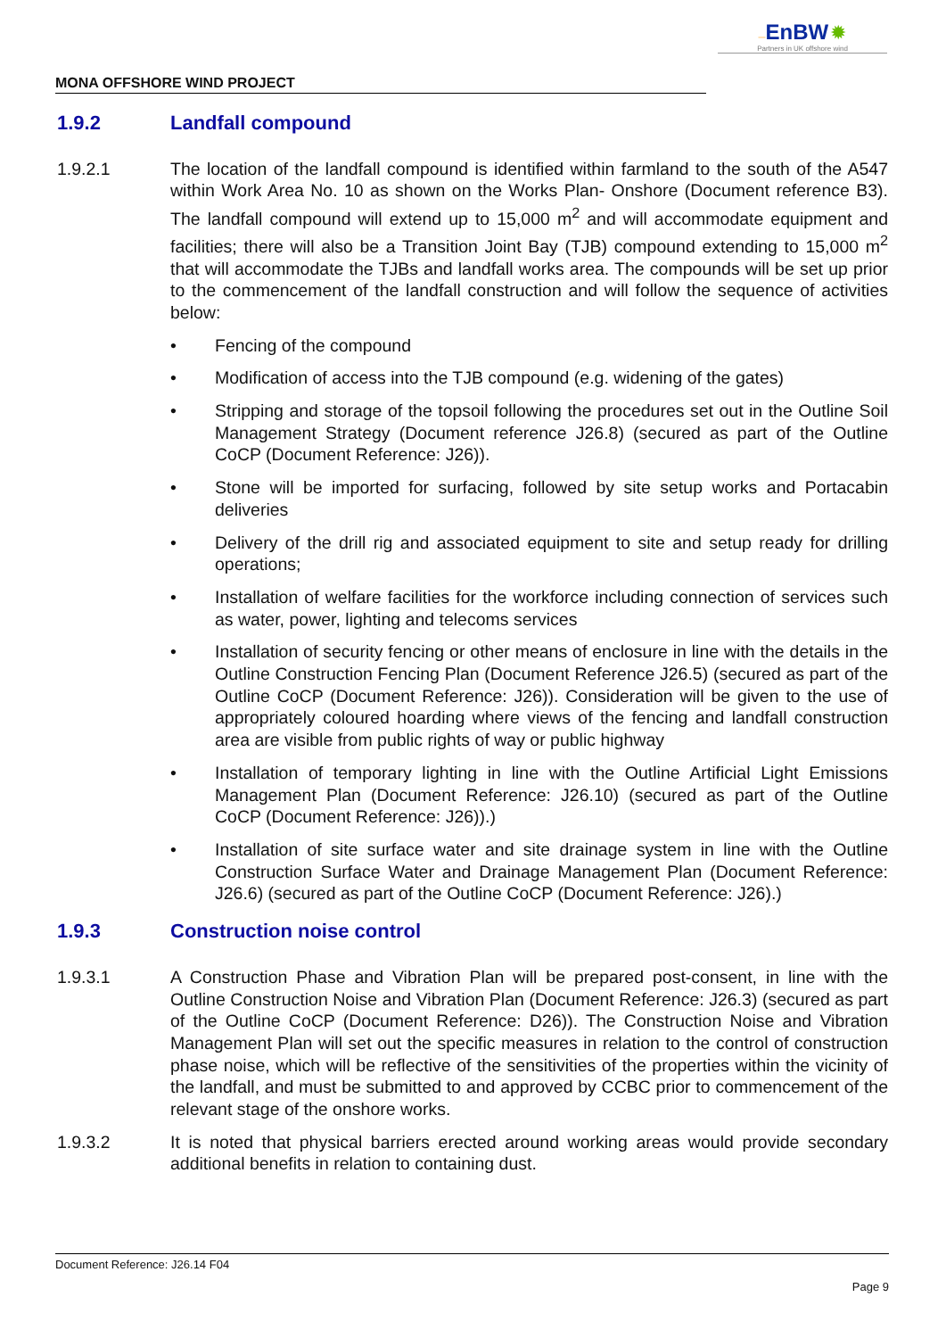—EnBW ✹
Partners in UK offshore wind
MONA OFFSHORE WIND PROJECT
1.9.2 Landfall compound
1.9.2.1 The location of the landfall compound is identified within farmland to the south of the A547 within Work Area No. 10 as shown on the Works Plan- Onshore (Document reference B3). The landfall compound will extend up to 15,000 m<sup>2</sup> and will accommodate equipment and facilities; there will also be a Transition Joint Bay (TJB) compound extending to 15,000 m<sup>2</sup> that will accommodate the TJBs and landfall works area. The compounds will be set up prior to the commencement of the landfall construction and will follow the sequence of activities below:
• Fencing of the compound
• Modification of access into the TJB compound (e.g. widening of the gates)
• Stripping and storage of the topsoil following the procedures set out in the Outline Soil Management Strategy (Document reference J26.8) (secured as part of the Outline CoCP (Document Reference: J26)).
• Stone will be imported for surfacing, followed by site setup works and Portacabin deliveries
• Delivery of the drill rig and associated equipment to site and setup ready for drilling operations;
• Installation of welfare facilities for the workforce including connection of services such as water, power, lighting and telecoms services
• Installation of security fencing or other means of enclosure in line with the details in the Outline Construction Fencing Plan (Document Reference J26.5) (secured as part of the Outline CoCP (Document Reference: J26)). Consideration will be given to the use of appropriately coloured hoarding where views of the fencing and landfall construction area are visible from public rights of way or public highway
• Installation of temporary lighting in line with the Outline Artificial Light Emissions Management Plan (Document Reference: J26.10) (secured as part of the Outline CoCP (Document Reference: J26)).)
• Installation of site surface water and site drainage system in line with the Outline Construction Surface Water and Drainage Management Plan (Document Reference: J26.6) (secured as part of the Outline CoCP (Document Reference: J26).)
1.9.3 Construction noise control
1.9.3.1 A Construction Phase and Vibration Plan will be prepared post-consent, in line with the Outline Construction Noise and Vibration Plan (Document Reference: J26.3) (secured as part of the Outline CoCP (Document Reference: D26)). The Construction Noise and Vibration Management Plan will set out the specific measures in relation to the control of construction phase noise, which will be reflective of the sensitivities of the properties within the vicinity of the landfall, and must be submitted to and approved by CCBC prior to commencement of the relevant stage of the onshore works.
1.9.3.2 It is noted that physical barriers erected around working areas would provide secondary additional benefits in relation to containing dust.
Document Reference: J26.14 F04
Page 9